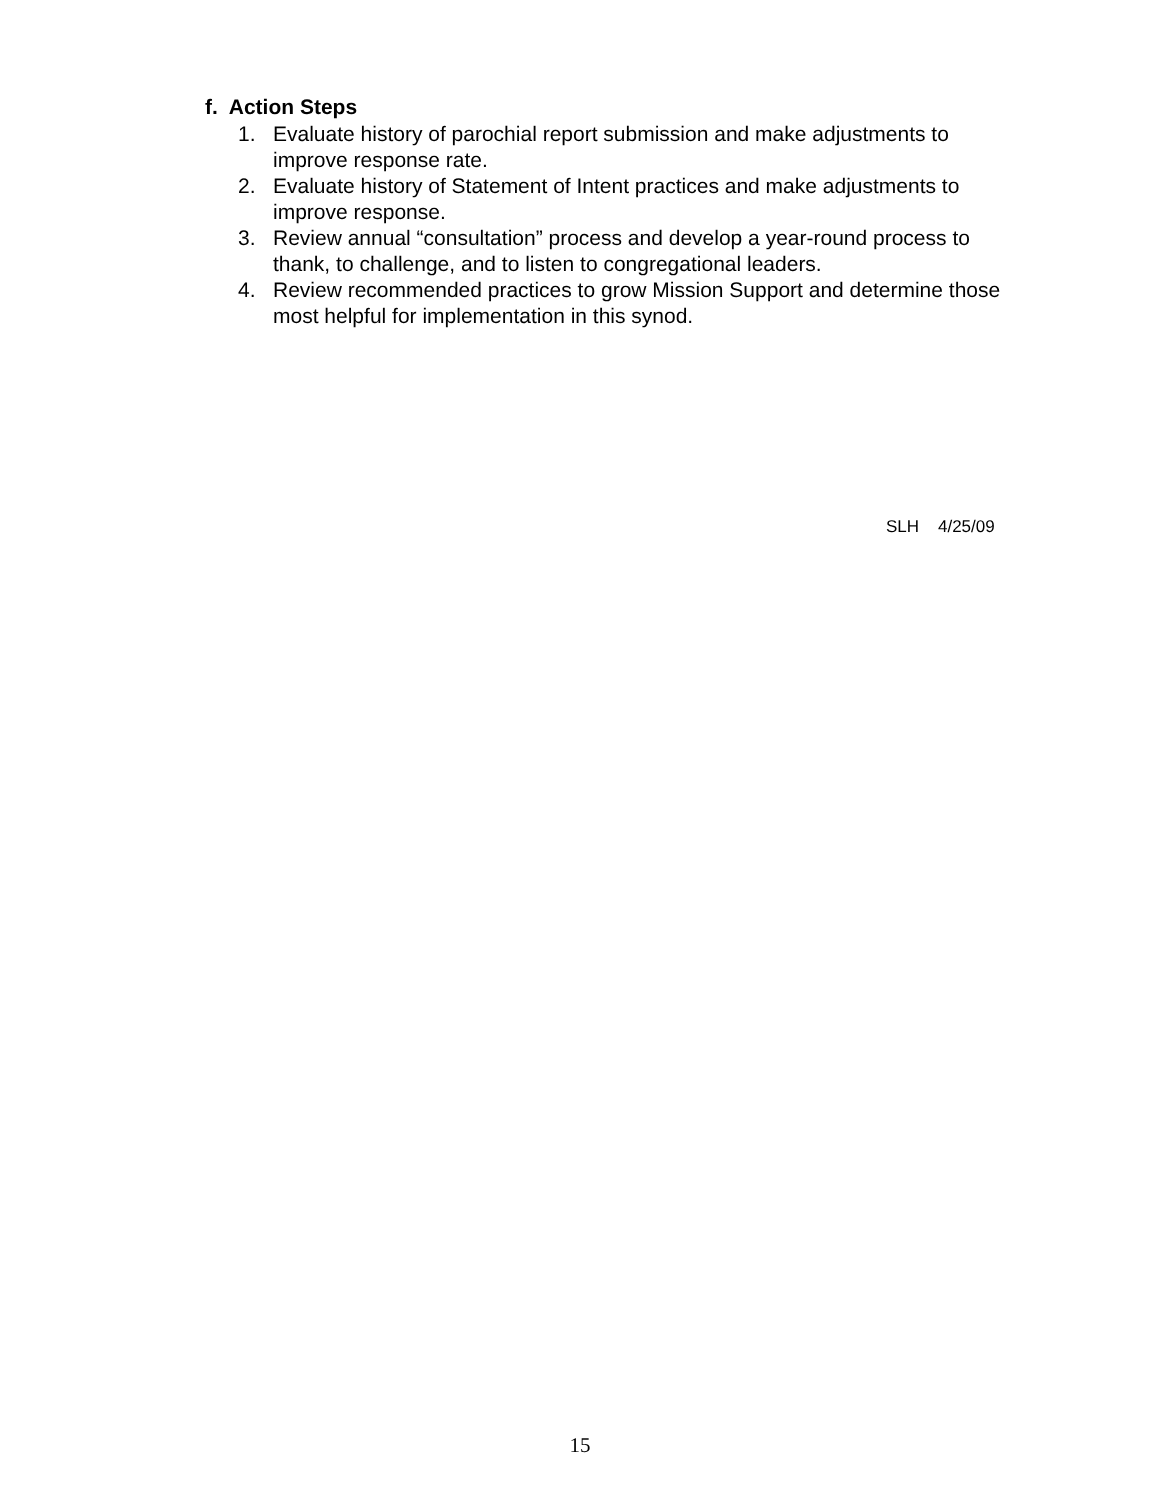f. Action Steps
1. Evaluate history of parochial report submission and make adjustments to improve response rate.
2. Evaluate history of Statement of Intent practices and make adjustments to improve response.
3. Review annual “consultation” process and develop a year-round process to thank, to challenge, and to listen to congregational leaders.
4. Review recommended practices to grow Mission Support and determine those most helpful for implementation in this synod.
SLH 4/25/09
15